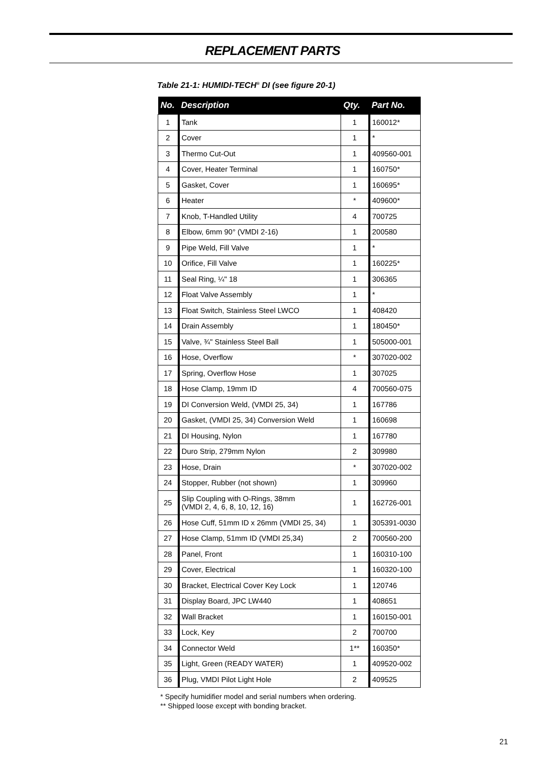REPLACEMENT PARTS
Table 21-1: HUMIDI-TECH<sup>®</sup> DI (see figure 20-1)
| No. | Description | Qty. | Part No. |
| --- | --- | --- | --- |
| 1 | Tank | 1 | 160012* |
| 2 | Cover | 1 | * |
| 3 | Thermo Cut-Out | 1 | 409560-001 |
| 4 | Cover, Heater Terminal | 1 | 160750* |
| 5 | Gasket, Cover | 1 | 160695* |
| 6 | Heater | * | 409600* |
| 7 | Knob, T-Handled Utility | 4 | 700725 |
| 8 | Elbow, 6mm 90° (VMDI 2-16) | 1 | 200580 |
| 9 | Pipe Weld, Fill Valve | 1 | * |
| 10 | Orifice, Fill Valve | 1 | 160225* |
| 11 | Seal Ring, ¼" 18 | 1 | 306365 |
| 12 | Float Valve Assembly | 1 | * |
| 13 | Float Switch, Stainless Steel LWCO | 1 | 408420 |
| 14 | Drain Assembly | 1 | 180450* |
| 15 | Valve, ¾" Stainless Steel Ball | 1 | 505000-001 |
| 16 | Hose, Overflow | * | 307020-002 |
| 17 | Spring, Overflow Hose | 1 | 307025 |
| 18 | Hose Clamp, 19mm ID | 4 | 700560-075 |
| 19 | DI Conversion Weld, (VMDI 25, 34) | 1 | 167786 |
| 20 | Gasket, (VMDI 25, 34) Conversion Weld | 1 | 160698 |
| 21 | DI Housing, Nylon | 1 | 167780 |
| 22 | Duro Strip, 279mm Nylon | 2 | 309980 |
| 23 | Hose, Drain | * | 307020-002 |
| 24 | Stopper, Rubber (not shown) | 1 | 309960 |
| 25 | Slip Coupling with O-Rings, 38mm (VMDI 2, 4, 6, 8, 10, 12, 16) | 1 | 162726-001 |
| 26 | Hose Cuff, 51mm ID x 26mm (VMDI 25, 34) | 1 | 305391-0030 |
| 27 | Hose Clamp, 51mm ID (VMDI 25,34) | 2 | 700560-200 |
| 28 | Panel, Front | 1 | 160310-100 |
| 29 | Cover, Electrical | 1 | 160320-100 |
| 30 | Bracket, Electrical Cover Key Lock | 1 | 120746 |
| 31 | Display Board, JPC LW440 | 1 | 408651 |
| 32 | Wall Bracket | 1 | 160150-001 |
| 33 | Lock, Key | 2 | 700700 |
| 34 | Connector Weld | 1** | 160350* |
| 35 | Light, Green (READY WATER) | 1 | 409520-002 |
| 36 | Plug, VMDI Pilot Light Hole | 2 | 409525 |
* Specify humidifier model and serial numbers when ordering.
** Shipped loose except with bonding bracket.
21